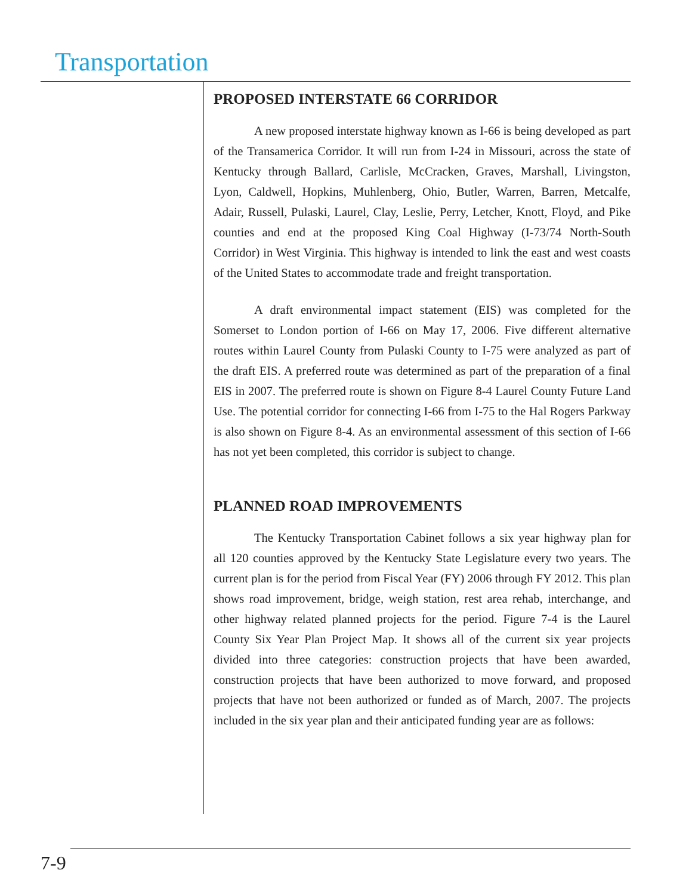Transportation
PROPOSED INTERSTATE 66 CORRIDOR
A new proposed interstate highway known as I-66 is being developed as part of the Transamerica Corridor. It will run from I-24 in Missouri, across the state of Kentucky through Ballard, Carlisle, McCracken, Graves, Marshall, Livingston, Lyon, Caldwell, Hopkins, Muhlenberg, Ohio, Butler, Warren, Barren, Metcalfe, Adair, Russell, Pulaski, Laurel, Clay, Leslie, Perry, Letcher, Knott, Floyd, and Pike counties and end at the proposed King Coal Highway (I-73/74 North-South Corridor) in West Virginia. This highway is intended to link the east and west coasts of the United States to accommodate trade and freight transportation.
A draft environmental impact statement (EIS) was completed for the Somerset to London portion of I-66 on May 17, 2006. Five different alternative routes within Laurel County from Pulaski County to I-75 were analyzed as part of the draft EIS. A preferred route was determined as part of the preparation of a final EIS in 2007. The preferred route is shown on Figure 8-4 Laurel County Future Land Use. The potential corridor for connecting I-66 from I-75 to the Hal Rogers Parkway is also shown on Figure 8-4. As an environmental assessment of this section of I-66 has not yet been completed, this corridor is subject to change.
PLANNED ROAD IMPROVEMENTS
The Kentucky Transportation Cabinet follows a six year highway plan for all 120 counties approved by the Kentucky State Legislature every two years. The current plan is for the period from Fiscal Year (FY) 2006 through FY 2012. This plan shows road improvement, bridge, weigh station, rest area rehab, interchange, and other highway related planned projects for the period. Figure 7-4 is the Laurel County Six Year Plan Project Map. It shows all of the current six year projects divided into three categories: construction projects that have been awarded, construction projects that have been authorized to move forward, and proposed projects that have not been authorized or funded as of March, 2007. The projects included in the six year plan and their anticipated funding year are as follows:
7-9